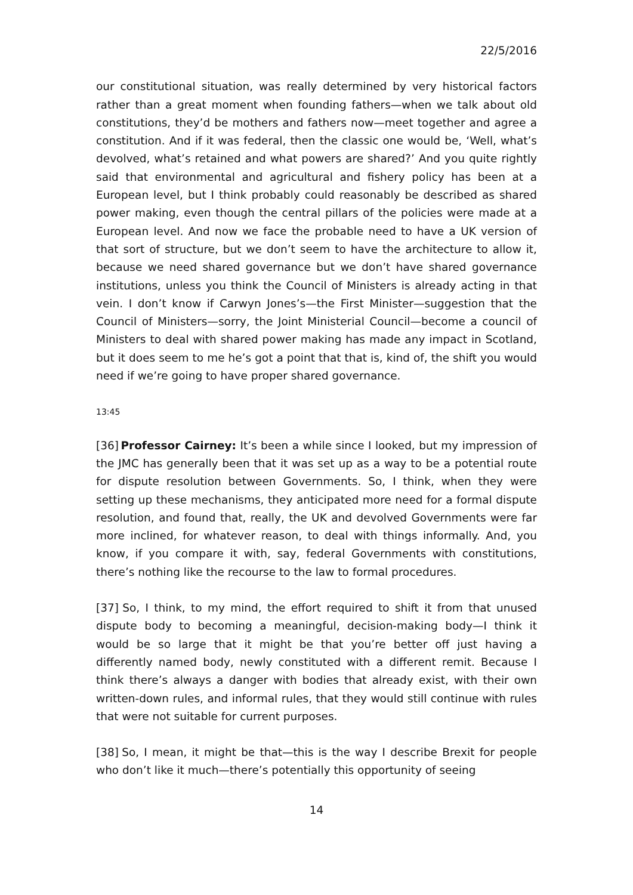22/5/2016
our constitutional situation, was really determined by very historical factors rather than a great moment when founding fathers—when we talk about old constitutions, they’d be mothers and fathers now—meet together and agree a constitution. And if it was federal, then the classic one would be, ‘Well, what’s devolved, what’s retained and what powers are shared?’ And you quite rightly said that environmental and agricultural and fishery policy has been at a European level, but I think probably could reasonably be described as shared power making, even though the central pillars of the policies were made at a European level. And now we face the probable need to have a UK version of that sort of structure, but we don’t seem to have the architecture to allow it, because we need shared governance but we don’t have shared governance institutions, unless you think the Council of Ministers is already acting in that vein. I don’t know if Carwyn Jones’s—the First Minister—suggestion that the Council of Ministers—sorry, the Joint Ministerial Council—become a council of Ministers to deal with shared power making has made any impact in Scotland, but it does seem to me he’s got a point that that is, kind of, the shift you would need if we’re going to have proper shared governance.
13:45
[36] Professor Cairney: It’s been a while since I looked, but my impression of the JMC has generally been that it was set up as a way to be a potential route for dispute resolution between Governments. So, I think, when they were setting up these mechanisms, they anticipated more need for a formal dispute resolution, and found that, really, the UK and devolved Governments were far more inclined, for whatever reason, to deal with things informally. And, you know, if you compare it with, say, federal Governments with constitutions, there’s nothing like the recourse to the law to formal procedures.
[37] So, I think, to my mind, the effort required to shift it from that unused dispute body to becoming a meaningful, decision-making body—I think it would be so large that it might be that you’re better off just having a differently named body, newly constituted with a different remit. Because I think there’s always a danger with bodies that already exist, with their own written-down rules, and informal rules, that they would still continue with rules that were not suitable for current purposes.
[38] So, I mean, it might be that—this is the way I describe Brexit for people who don’t like it much—there’s potentially this opportunity of seeing
14